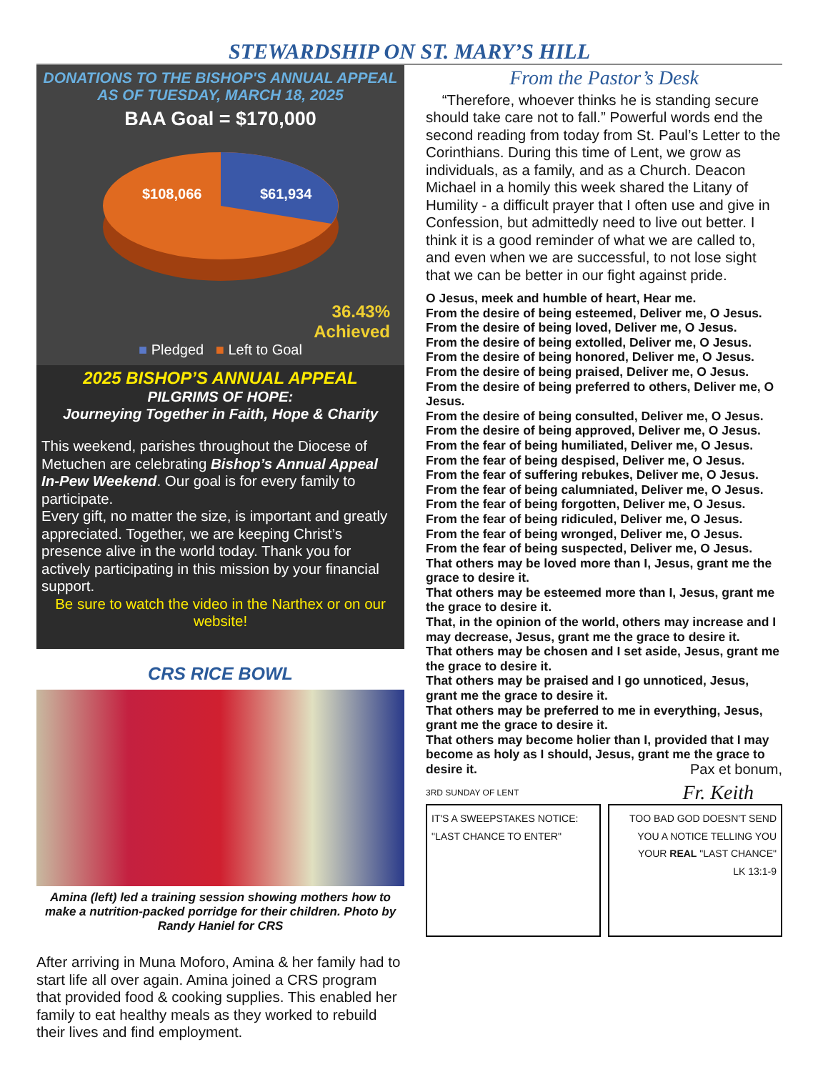STEWARDSHIP ON ST. MARY’S HILL
DONATIONS TO THE BISHOP'S ANNUAL APPEAL
AS OF TUESDAY, MARCH 18, 2025
BAA Goal = $170,000
$108,066
$61,934
36.43%
Achieved
■ Pledged ■ Left to Goal
2025 BISHOP’S ANNUAL APPEAL
PILGRIMS OF HOPE:
Journeying Together in Faith, Hope & Charity
This weekend, parishes throughout the Diocese of Metuchen are celebrating Bishop’s Annual Appeal In-Pew Weekend. Our goal is for every family to participate.
Every gift, no matter the size, is important and greatly appreciated. Together, we are keeping Christ’s presence alive in the world today. Thank you for actively participating in this mission by your financial support.
Be sure to watch the video in the Narthex or on our website!
CRS RICE BOWL
Amina (left) led a training session showing mothers how to make a nutrition-packed porridge for their children. Photo by Randy Haniel for CRS
After arriving in Muna Moforo, Amina & her family had to start life all over again. Amina joined a CRS program that provided food & cooking supplies. This enabled her family to eat healthy meals as they worked to rebuild their lives and find employment.
From the Pastor’s Desk
“Therefore, whoever thinks he is standing secure should take care not to fall.” Powerful words end the second reading from today from St. Paul’s Letter to the Corinthians. During this time of Lent, we grow as individuals, as a family, and as a Church. Deacon Michael in a homily this week shared the Litany of Humility - a difficult prayer that I often use and give in Confession, but admittedly need to live out better. I think it is a good reminder of what we are called to, and even when we are successful, to not lose sight that we can be better in our fight against pride.
O Jesus, meek and humble of heart, Hear me.
From the desire of being esteemed, Deliver me, O Jesus.
From the desire of being loved, Deliver me, O Jesus.
From the desire of being extolled, Deliver me, O Jesus.
From the desire of being honored, Deliver me, O Jesus.
From the desire of being praised, Deliver me, O Jesus.
From the desire of being preferred to others, Deliver me, O Jesus.
From the desire of being consulted, Deliver me, O Jesus.
From the desire of being approved, Deliver me, O Jesus.
From the fear of being humiliated, Deliver me, O Jesus.
From the fear of being despised, Deliver me, O Jesus.
From the fear of suffering rebukes, Deliver me, O Jesus.
From the fear of being calumniated, Deliver me, O Jesus.
From the fear of being forgotten, Deliver me, O Jesus.
From the fear of being ridiculed, Deliver me, O Jesus.
From the fear of being wronged, Deliver me, O Jesus.
From the fear of being suspected, Deliver me, O Jesus.
That others may be loved more than I, Jesus, grant me the grace to desire it.
That others may be esteemed more than I, Jesus, grant me the grace to desire it.
That, in the opinion of the world, others may increase and I may decrease, Jesus, grant me the grace to desire it.
That others may be chosen and I set aside, Jesus, grant me the grace to desire it.
That others may be praised and I go unnoticed, Jesus, grant me the grace to desire it.
That others may be preferred to me in everything, Jesus, grant me the grace to desire it.
That others may become holier than I, provided that I may become as holy as I should, Jesus, grant me the grace to desire it. Pax et bonum,
3RD SUNDAY OF LENT Fr. Keith
IT'S A SWEEPSTAKES NOTICE: "LAST CHANCE TO ENTER"
TOO BAD GOD DOESN'T SEND YOU A NOTICE TELLING YOU YOUR REAL "LAST CHANCE"
LK 13:1-9